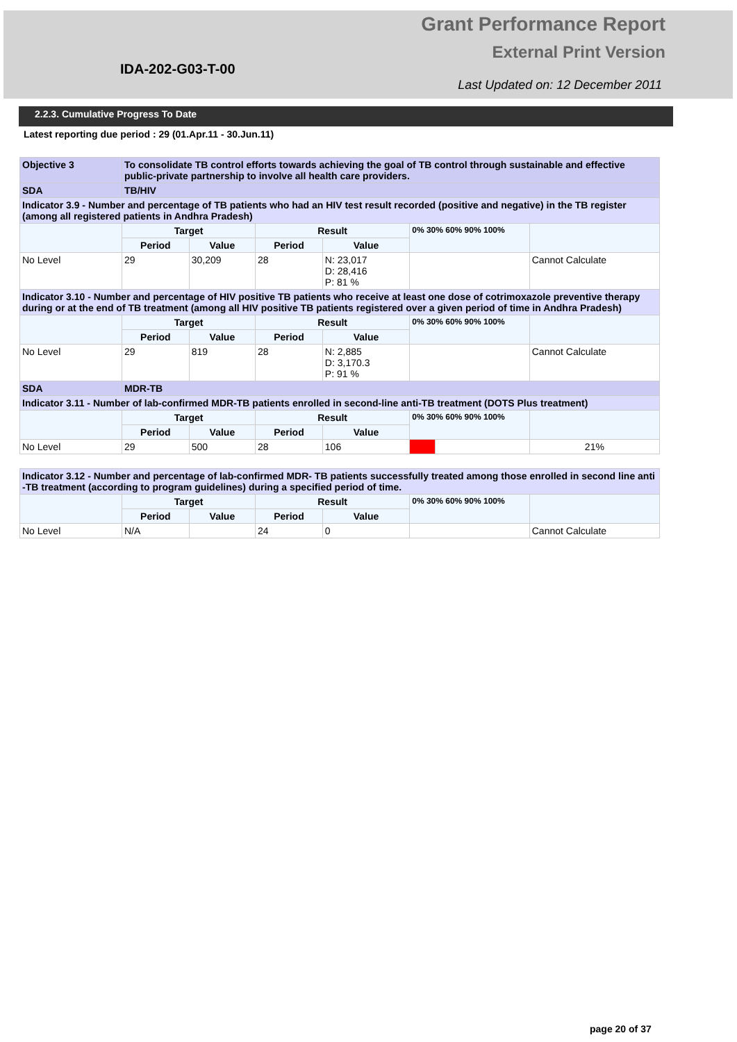Grant Performance Report
External Print Version
IDA-202-G03-T-00
Last Updated on: 12 December 2011
2.2.3. Cumulative Progress To Date
Latest reporting due period : 29 (01.Apr.11 - 30.Jun.11)
| Objective 3 | To consolidate TB control efforts towards achieving the goal of TB control through sustainable and effective public-private partnership to involve all health care providers. | | | | | | | |
| SDA | TB/HIV | | | | | | | |
| Indicator 3.9 - Number and percentage of TB patients who had an HIV test result recorded (positive and negative) in the TB register (among all registered patients in Andhra Pradesh) | | | | | | | | |
| | | Target | | Result | | 0% 30% 60% 90% 100% | | |
| | | Period | Value | Period | Value | | | |
| No Level | | 29 | 30,209 | 28 | N: 23,017 D: 28,416 P: 81 % | | | Cannot Calculate |
| Indicator 3.10 - Number and percentage of HIV positive TB patients who receive at least one dose of cotrimoxazole preventive therapy during or at the end of TB treatment (among all HIV positive TB patients registered over a given period of time in Andhra Pradesh) | | | | | | | | |
| | | Target | | Result | | 0% 30% 60% 90% 100% | | |
| | | Period | Value | Period | Value | | | |
| No Level | | 29 | 819 | 28 | N: 2,885 D: 3,170.3 P: 91 % | | | Cannot Calculate |
| SDA | MDR-TB | | | | | | | |
| Indicator 3.11 - Number of lab-confirmed MDR-TB patients enrolled in second-line anti-TB treatment (DOTS Plus treatment) | | | | | | | | |
| | | Target | | Result | | 0% 30% 60% 90% 100% | | |
| | | Period | Value | Period | Value | | | |
| No Level | | 29 | 500 | 28 | 106 | | | 21% |
| Indicator 3.12 - Number and percentage of lab-confirmed MDR- TB patients successfully treated among those enrolled in second line anti -TB treatment (according to program guidelines) during a specified period of time. | | | | | | | | |
| | | Target | | Result | | 0% 30% 60% 90% 100% | | |
| | | Period | Value | Period | Value | | | |
| No Level | | N/A | | 24 | 0 | | | Cannot Calculate |
page 20 of 37